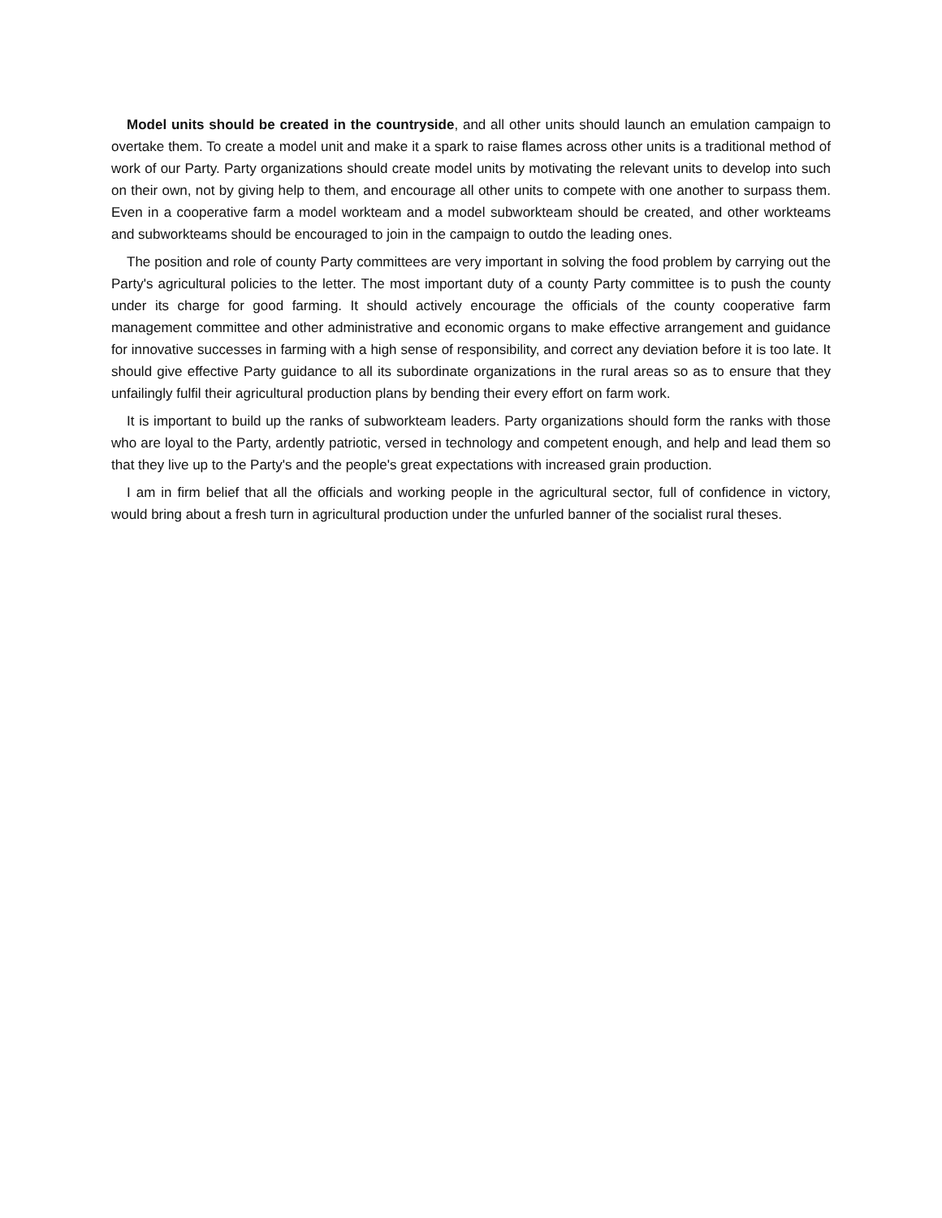Model units should be created in the countryside, and all other units should launch an emulation campaign to overtake them. To create a model unit and make it a spark to raise flames across other units is a traditional method of work of our Party. Party organizations should create model units by motivating the relevant units to develop into such on their own, not by giving help to them, and encourage all other units to compete with one another to surpass them. Even in a cooperative farm a model workteam and a model subworkteam should be created, and other workteams and subworkteams should be encouraged to join in the campaign to outdo the leading ones.
The position and role of county Party committees are very important in solving the food problem by carrying out the Party's agricultural policies to the letter. The most important duty of a county Party committee is to push the county under its charge for good farming. It should actively encourage the officials of the county cooperative farm management committee and other administrative and economic organs to make effective arrangement and guidance for innovative successes in farming with a high sense of responsibility, and correct any deviation before it is too late. It should give effective Party guidance to all its subordinate organizations in the rural areas so as to ensure that they unfailingly fulfil their agricultural production plans by bending their every effort on farm work.
It is important to build up the ranks of subworkteam leaders. Party organizations should form the ranks with those who are loyal to the Party, ardently patriotic, versed in technology and competent enough, and help and lead them so that they live up to the Party's and the people's great expectations with increased grain production.
I am in firm belief that all the officials and working people in the agricultural sector, full of confidence in victory, would bring about a fresh turn in agricultural production under the unfurled banner of the socialist rural theses.